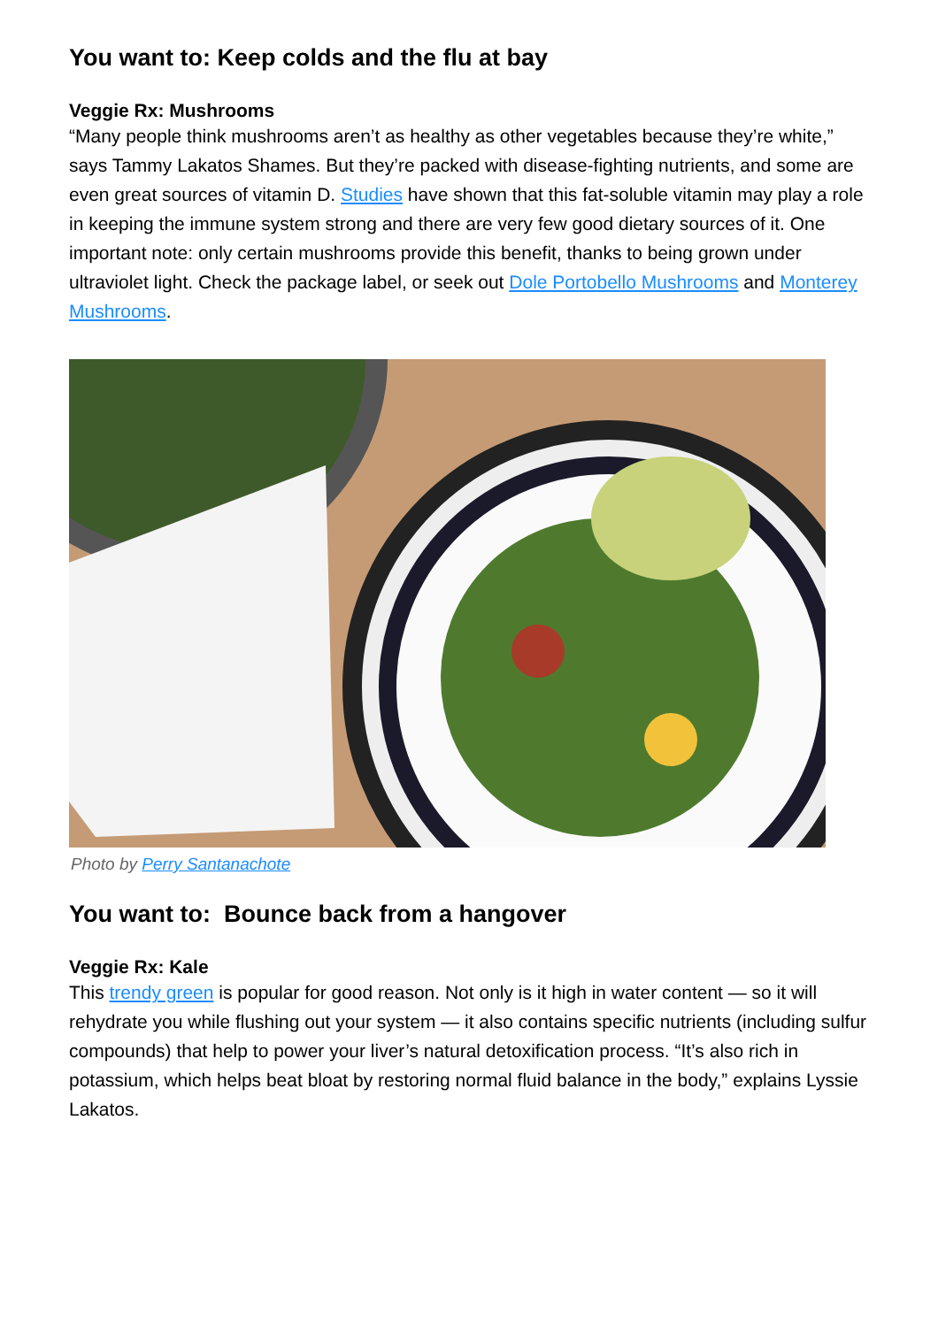You want to: Keep colds and the flu at bay
Veggie Rx: Mushrooms
“Many people think mushrooms aren’t as healthy as other vegetables because they’re white,” says Tammy Lakatos Shames. But they’re packed with disease-fighting nutrients, and some are even great sources of vitamin D. Studies have shown that this fat-soluble vitamin may play a role in keeping the immune system strong and there are very few good dietary sources of it. One important note: only certain mushrooms provide this benefit, thanks to being grown under ultraviolet light. Check the package label, or seek out Dole Portobello Mushrooms and Monterey Mushrooms.
Photo by Perry Santanachote
You want to: Bounce back from a hangover
Veggie Rx: Kale
This trendy green is popular for good reason. Not only is it high in water content — so it will rehydrate you while flushing out your system — it also contains specific nutrients (including sulfur compounds) that help to power your liver’s natural detoxification process. “It’s also rich in potassium, which helps beat bloat by restoring normal fluid balance in the body,” explains Lyssie Lakatos.